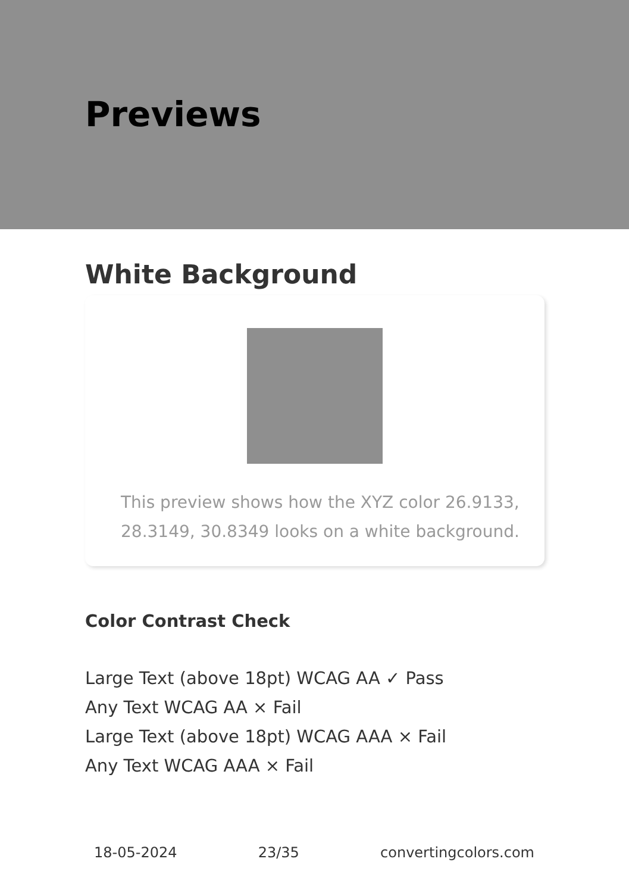Previews
White Background
This preview shows how the XYZ color 26.9133, 28.3149, 30.8349 looks on a white background.
Color Contrast Check
Large Text (above 18pt) WCAG AA ✓ Pass
Any Text WCAG AA × Fail
Large Text (above 18pt) WCAG AAA × Fail
Any Text WCAG AAA × Fail
18-05-2024 23/35 convertingcolors.com